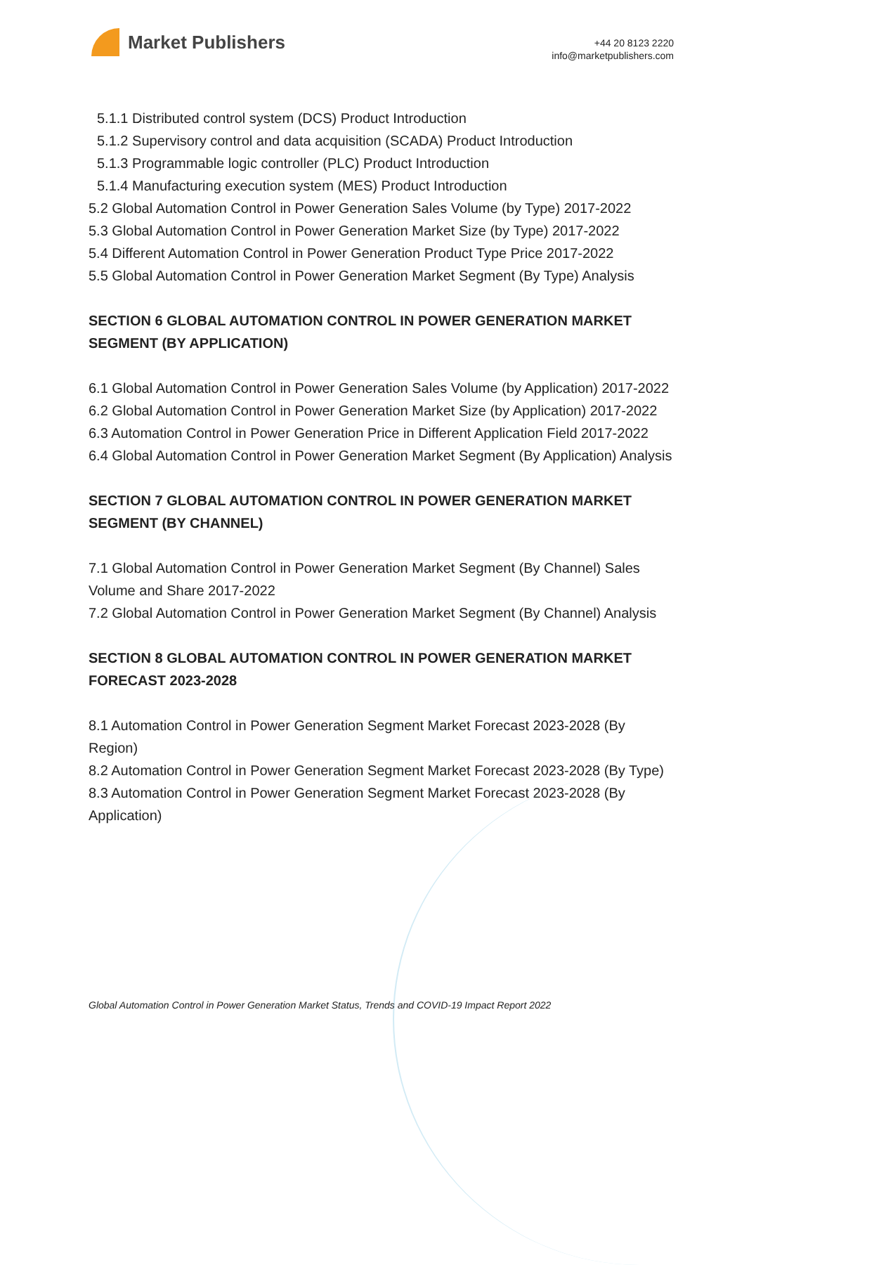Market Publishers
+44 20 8123 2220
info@marketpublishers.com
5.1.1 Distributed control system (DCS) Product Introduction
5.1.2 Supervisory control and data acquisition (SCADA) Product Introduction
5.1.3 Programmable logic controller (PLC) Product Introduction
5.1.4 Manufacturing execution system (MES) Product Introduction
5.2 Global Automation Control in Power Generation Sales Volume (by Type) 2017-2022
5.3 Global Automation Control in Power Generation Market Size (by Type) 2017-2022
5.4 Different Automation Control in Power Generation Product Type Price 2017-2022
5.5 Global Automation Control in Power Generation Market Segment (By Type) Analysis
SECTION 6 GLOBAL AUTOMATION CONTROL IN POWER GENERATION MARKET SEGMENT (BY APPLICATION)
6.1 Global Automation Control in Power Generation Sales Volume (by Application) 2017-2022
6.2 Global Automation Control in Power Generation Market Size (by Application) 2017-2022
6.3 Automation Control in Power Generation Price in Different Application Field 2017-2022
6.4 Global Automation Control in Power Generation Market Segment (By Application) Analysis
SECTION 7 GLOBAL AUTOMATION CONTROL IN POWER GENERATION MARKET SEGMENT (BY CHANNEL)
7.1 Global Automation Control in Power Generation Market Segment (By Channel) Sales Volume and Share 2017-2022
7.2 Global Automation Control in Power Generation Market Segment (By Channel) Analysis
SECTION 8 GLOBAL AUTOMATION CONTROL IN POWER GENERATION MARKET FORECAST 2023-2028
8.1 Automation Control in Power Generation Segment Market Forecast 2023-2028 (By Region)
8.2 Automation Control in Power Generation Segment Market Forecast 2023-2028 (By Type)
8.3 Automation Control in Power Generation Segment Market Forecast 2023-2028 (By Application)
Global Automation Control in Power Generation Market Status, Trends and COVID-19 Impact Report 2022